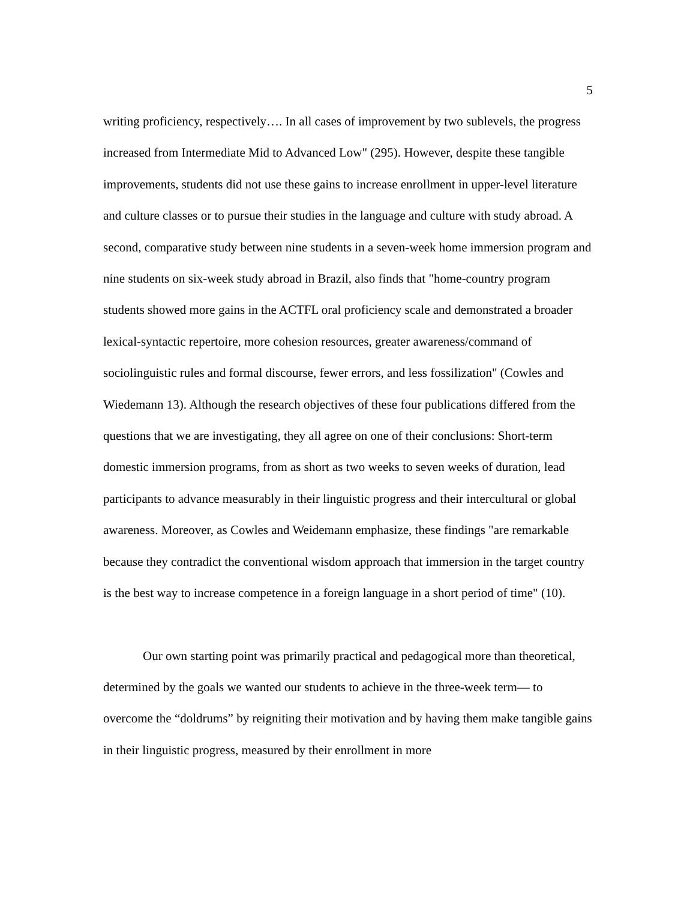5
writing proficiency, respectively…. In all cases of improvement by two sublevels, the progress increased from Intermediate Mid to Advanced Low" (295). However, despite these tangible improvements, students did not use these gains to increase enrollment in upper-level literature and culture classes or to pursue their studies in the language and culture with study abroad. A second, comparative study between nine students in a seven-week home immersion program and nine students on six-week study abroad in Brazil, also finds that "home-country program students showed more gains in the ACTFL oral proficiency scale and demonstrated a broader lexical-syntactic repertoire, more cohesion resources, greater awareness/command of sociolinguistic rules and formal discourse, fewer errors, and less fossilization" (Cowles and Wiedemann 13). Although the research objectives of these four publications differed from the questions that we are investigating, they all agree on one of their conclusions: Short-term domestic immersion programs, from as short as two weeks to seven weeks of duration, lead participants to advance measurably in their linguistic progress and their intercultural or global awareness. Moreover, as Cowles and Weidemann emphasize, these findings "are remarkable because they contradict the conventional wisdom approach that immersion in the target country is the best way to increase competence in a foreign language in a short period of time" (10).
Our own starting point was primarily practical and pedagogical more than theoretical, determined by the goals we wanted our students to achieve in the three-week term— to overcome the “doldrums” by reigniting their motivation and by having them make tangible gains in their linguistic progress, measured by their enrollment in more